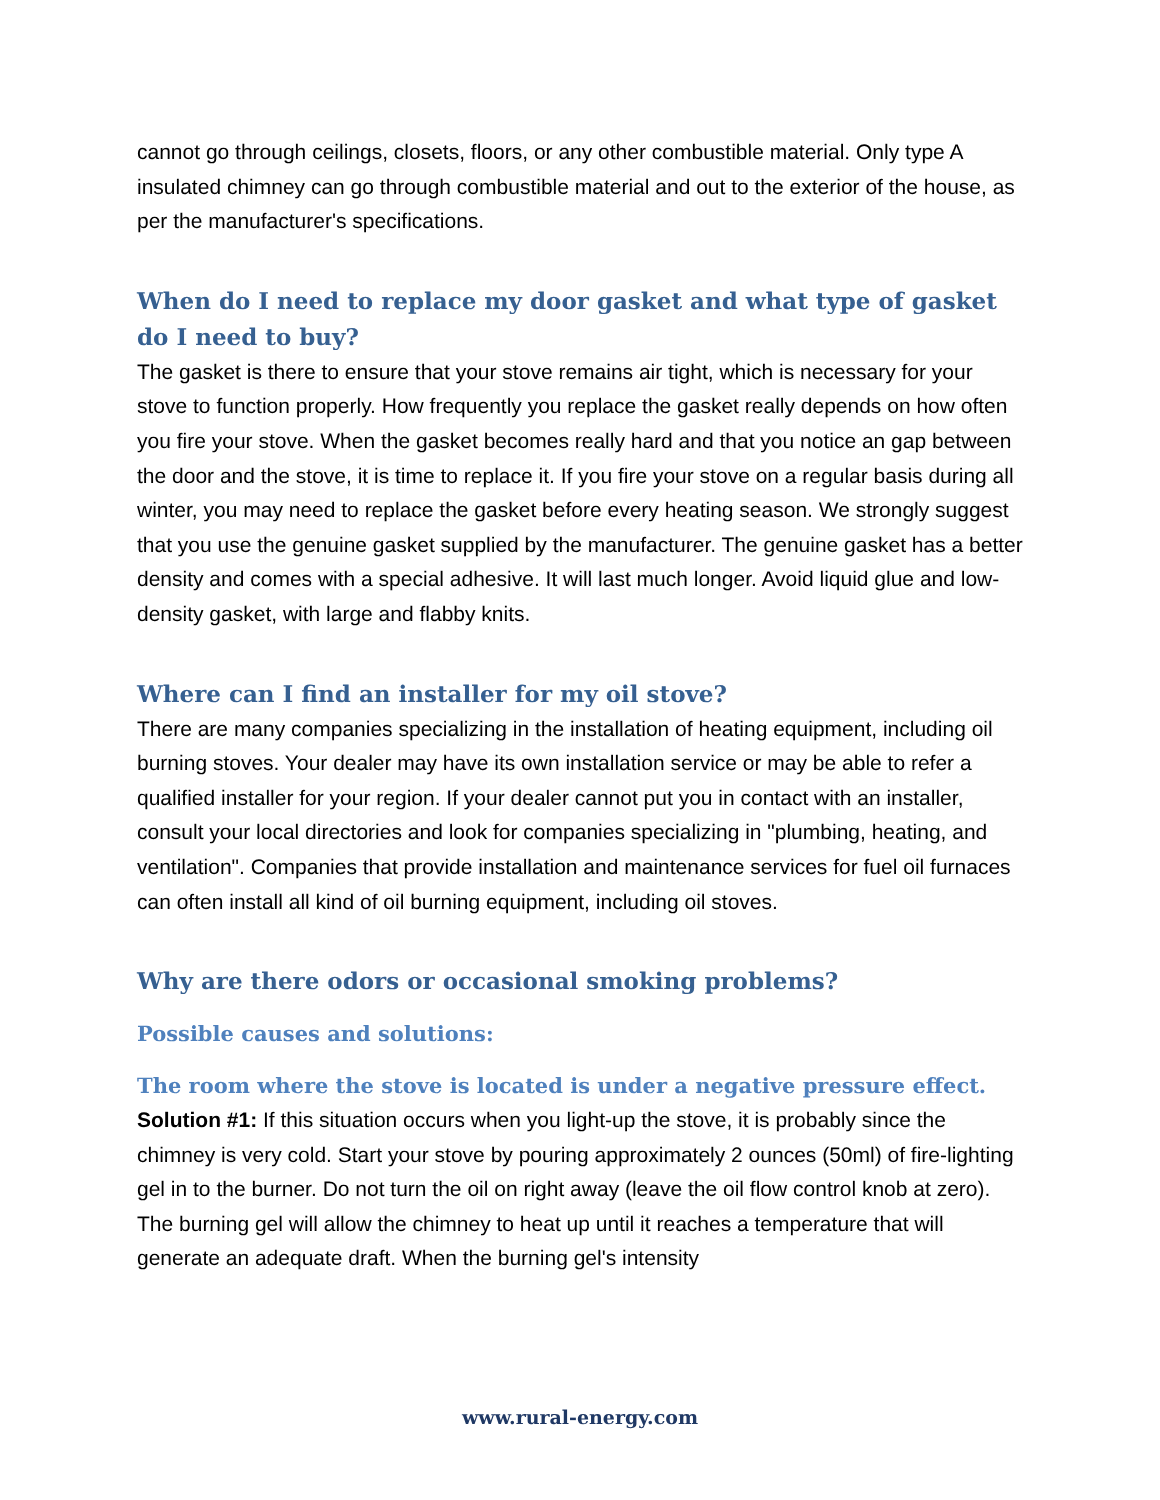cannot go through ceilings, closets, floors, or any other combustible material. Only type A insulated chimney can go through combustible material and out to the exterior of the house, as per the manufacturer's specifications.
When do I need to replace my door gasket and what type of gasket do I need to buy?
The gasket is there to ensure that your stove remains air tight, which is necessary for your stove to function properly. How frequently you replace the gasket really depends on how often you fire your stove. When the gasket becomes really hard and that you notice an gap between the door and the stove, it is time to replace it. If you fire your stove on a regular basis during all winter, you may need to replace the gasket before every heating season. We strongly suggest that you use the genuine gasket supplied by the manufacturer. The genuine gasket has a better density and comes with a special adhesive. It will last much longer. Avoid liquid glue and low-density gasket, with large and flabby knits.
Where can I find an installer for my oil stove?
There are many companies specializing in the installation of heating equipment, including oil burning stoves. Your dealer may have its own installation service or may be able to refer a qualified installer for your region. If your dealer cannot put you in contact with an installer, consult your local directories and look for companies specializing in "plumbing, heating, and ventilation". Companies that provide installation and maintenance services for fuel oil furnaces can often install all kind of oil burning equipment, including oil stoves.
Why are there odors or occasional smoking problems?
Possible causes and solutions:
The room where the stove is located is under a negative pressure effect.
Solution #1: If this situation occurs when you light-up the stove, it is probably since the chimney is very cold. Start your stove by pouring approximately 2 ounces (50ml) of fire-lighting gel in to the burner. Do not turn the oil on right away (leave the oil flow control knob at zero). The burning gel will allow the chimney to heat up until it reaches a temperature that will generate an adequate draft. When the burning gel's intensity
www.rural-energy.com